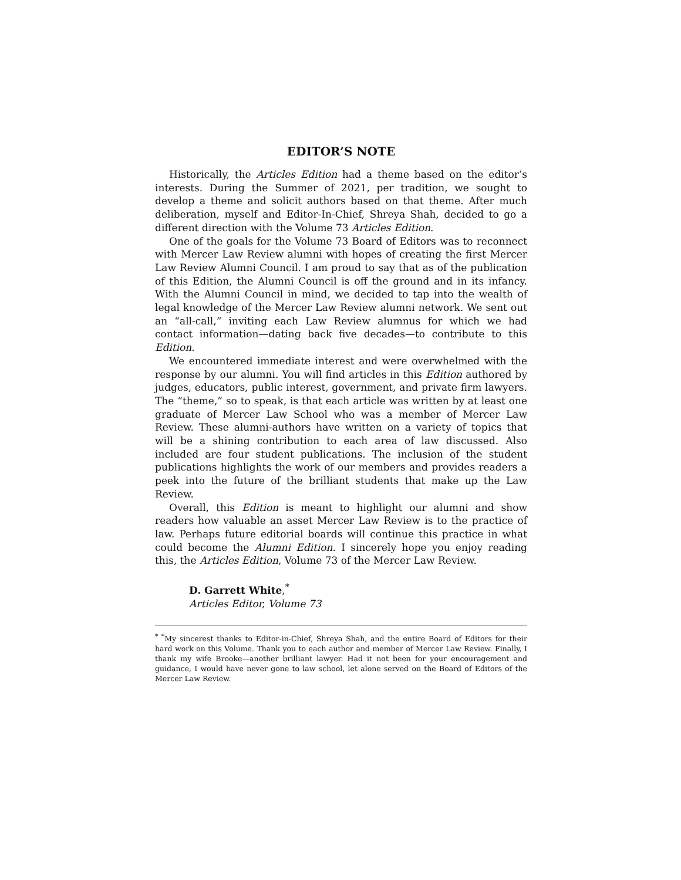EDITOR’S NOTE
Historically, the Articles Edition had a theme based on the editor’s interests. During the Summer of 2021, per tradition, we sought to develop a theme and solicit authors based on that theme. After much deliberation, myself and Editor-In-Chief, Shreya Shah, decided to go a different direction with the Volume 73 Articles Edition.
One of the goals for the Volume 73 Board of Editors was to reconnect with Mercer Law Review alumni with hopes of creating the first Mercer Law Review Alumni Council. I am proud to say that as of the publication of this Edition, the Alumni Council is off the ground and in its infancy. With the Alumni Council in mind, we decided to tap into the wealth of legal knowledge of the Mercer Law Review alumni network. We sent out an “all-call,” inviting each Law Review alumnus for which we had contact information—dating back five decades—to contribute to this Edition.
We encountered immediate interest and were overwhelmed with the response by our alumni. You will find articles in this Edition authored by judges, educators, public interest, government, and private firm lawyers. The “theme,” so to speak, is that each article was written by at least one graduate of Mercer Law School who was a member of Mercer Law Review. These alumni-authors have written on a variety of topics that will be a shining contribution to each area of law discussed. Also included are four student publications. The inclusion of the student publications highlights the work of our members and provides readers a peek into the future of the brilliant students that make up the Law Review.
Overall, this Edition is meant to highlight our alumni and show readers how valuable an asset Mercer Law Review is to the practice of law. Perhaps future editorial boards will continue this practice in what could become the Alumni Edition. I sincerely hope you enjoy reading this, the Articles Edition, Volume 73 of the Mercer Law Review.
D. Garrett White,<sup>*</sup>
Articles Editor, Volume 73
<sup>*</sup> <sup>*</sup>My sincerest thanks to Editor-in-Chief, Shreya Shah, and the entire Board of Editors for their hard work on this Volume. Thank you to each author and member of Mercer Law Review. Finally, I thank my wife Brooke—another brilliant lawyer. Had it not been for your encouragement and guidance, I would have never gone to law school, let alone served on the Board of Editors of the Mercer Law Review.